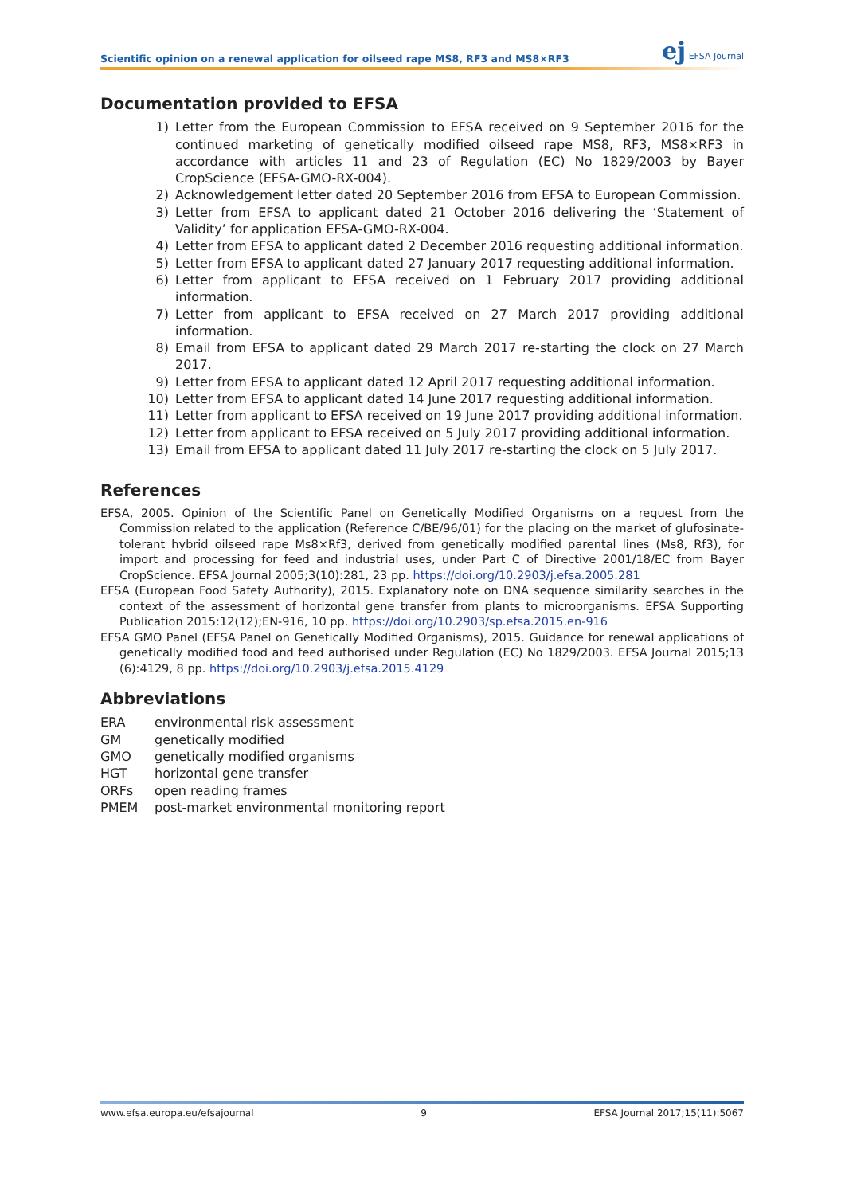ej EFSA Journal
Scientific opinion on a renewal application for oilseed rape MS8, RF3 and MS8×RF3
Documentation provided to EFSA
1) Letter from the European Commission to EFSA received on 9 September 2016 for the continued marketing of genetically modified oilseed rape MS8, RF3, MS8×RF3 in accordance with articles 11 and 23 of Regulation (EC) No 1829/2003 by Bayer CropScience (EFSA-GMO-RX-004).
2) Acknowledgement letter dated 20 September 2016 from EFSA to European Commission.
3) Letter from EFSA to applicant dated 21 October 2016 delivering the ‘Statement of Validity’ for application EFSA-GMO-RX-004.
4) Letter from EFSA to applicant dated 2 December 2016 requesting additional information.
5) Letter from EFSA to applicant dated 27 January 2017 requesting additional information.
6) Letter from applicant to EFSA received on 1 February 2017 providing additional information.
7) Letter from applicant to EFSA received on 27 March 2017 providing additional information.
8) Email from EFSA to applicant dated 29 March 2017 re-starting the clock on 27 March 2017.
9) Letter from EFSA to applicant dated 12 April 2017 requesting additional information.
10) Letter from EFSA to applicant dated 14 June 2017 requesting additional information.
11) Letter from applicant to EFSA received on 19 June 2017 providing additional information.
12) Letter from applicant to EFSA received on 5 July 2017 providing additional information.
13) Email from EFSA to applicant dated 11 July 2017 re-starting the clock on 5 July 2017.
References
EFSA, 2005. Opinion of the Scientific Panel on Genetically Modified Organisms on a request from the Commission related to the application (Reference C/BE/96/01) for the placing on the market of glufosinate-tolerant hybrid oilseed rape Ms8×Rf3, derived from genetically modified parental lines (Ms8, Rf3), for import and processing for feed and industrial uses, under Part C of Directive 2001/18/EC from Bayer CropScience. EFSA Journal 2005;3(10):281, 23 pp. https://doi.org/10.2903/j.efsa.2005.281
EFSA (European Food Safety Authority), 2015. Explanatory note on DNA sequence similarity searches in the context of the assessment of horizontal gene transfer from plants to microorganisms. EFSA Supporting Publication 2015:12(12);EN-916, 10 pp. https://doi.org/10.2903/sp.efsa.2015.en-916
EFSA GMO Panel (EFSA Panel on Genetically Modified Organisms), 2015. Guidance for renewal applications of genetically modified food and feed authorised under Regulation (EC) No 1829/2003. EFSA Journal 2015;13 (6):4129, 8 pp. https://doi.org/10.2903/j.efsa.2015.4129
Abbreviations
| ERA | environmental risk assessment |
| GM | genetically modified |
| GMO | genetically modified organisms |
| HGT | horizontal gene transfer |
| ORFs | open reading frames |
| PMEM | post-market environmental monitoring report |
www.efsa.europa.eu/efsajournal 9 EFSA Journal 2017;15(11):5067